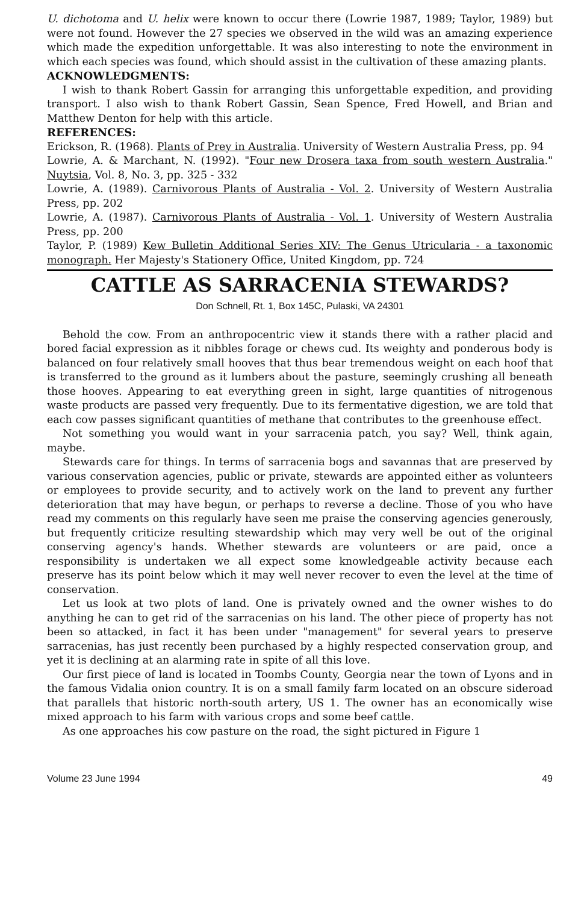U. dichotoma and U. helix were known to occur there (Lowrie 1987, 1989; Taylor, 1989) but were not found. However the 27 species we observed in the wild was an amazing experience which made the expedition unforgettable. It was also interesting to note the environment in which each species was found, which should assist in the cultivation of these amazing plants.
ACKNOWLEDGMENTS:
I wish to thank Robert Gassin for arranging this unforgettable expedition, and providing transport. I also wish to thank Robert Gassin, Sean Spence, Fred Howell, and Brian and Matthew Denton for help with this article.
REFERENCES:
Erickson, R. (1968). Plants of Prey in Australia. University of Western Australia Press, pp. 94
Lowrie, A. & Marchant, N. (1992). "Four new Drosera taxa from south western Australia." Nuytsia, Vol. 8, No. 3, pp. 325 - 332
Lowrie, A. (1989). Carnivorous Plants of Australia - Vol. 2. University of Western Australia Press, pp. 202
Lowrie, A. (1987). Carnivorous Plants of Australia - Vol. 1. University of Western Australia Press, pp. 200
Taylor, P. (1989) Kew Bulletin Additional Series XIV: The Genus Utricularia - a taxonomic monograph. Her Majesty's Stationery Office, United Kingdom, pp. 724
CATTLE AS SARRACENIA STEWARDS?
Don Schnell, Rt. 1, Box 145C, Pulaski, VA 24301
Behold the cow. From an anthropocentric view it stands there with a rather placid and bored facial expression as it nibbles forage or chews cud. Its weighty and ponderous body is balanced on four relatively small hooves that thus bear tremendous weight on each hoof that is transferred to the ground as it lumbers about the pasture, seemingly crushing all beneath those hooves. Appearing to eat everything green in sight, large quantities of nitrogenous waste products are passed very frequently. Due to its fermentative digestion, we are told that each cow passes significant quantities of methane that contributes to the greenhouse effect.
Not something you would want in your sarracenia patch, you say? Well, think again, maybe.
Stewards care for things. In terms of sarracenia bogs and savannas that are preserved by various conservation agencies, public or private, stewards are appointed either as volunteers or employees to provide security, and to actively work on the land to prevent any further deterioration that may have begun, or perhaps to reverse a decline. Those of you who have read my comments on this regularly have seen me praise the conserving agencies generously, but frequently criticize resulting steward­ship which may very well be out of the original conserving agency's hands. Whether stewards are volunteers or are paid, once a responsibility is undertaken we all expect some knowledgeable activity because each preserve has its point below which it may well never recover to even the level at the time of conservation.
Let us look at two plots of land. One is privately owned and the owner wishes to do anything he can to get rid of the sarracenias on his land. The other piece of property has not been so attacked, in fact it has been under "management" for several years to preserve sarracenias, has just recently been purchased by a highly respected conser­vation group, and yet it is declining at an alarming rate in spite of all this love.
Our first piece of land is located in Toombs County, Georgia near the town of Lyons and in the famous Vidalia onion country. It is on a small family farm located on an obscure sideroad that parallels that historic north-south artery, US 1. The owner has an economically wise mixed approach to his farm with various crops and some beef cattle.
As one approaches his cow pasture on the road, the sight pictured in Figure 1
Volume 23 June 1994 49